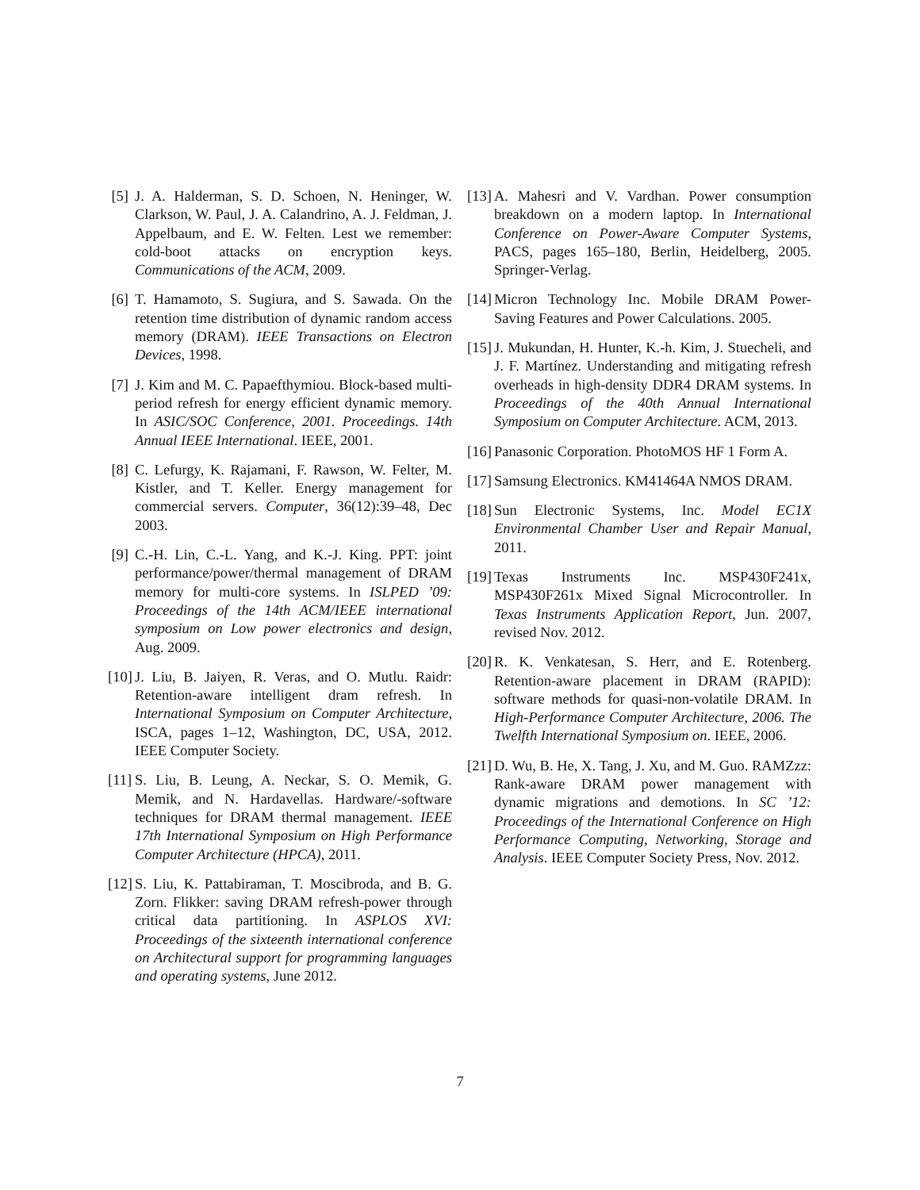[5] J. A. Halderman, S. D. Schoen, N. Heninger, W. Clarkson, W. Paul, J. A. Calandrino, A. J. Feldman, J. Appelbaum, and E. W. Felten. Lest we remember: cold-boot attacks on encryption keys. Communications of the ACM, 2009.
[6] T. Hamamoto, S. Sugiura, and S. Sawada. On the retention time distribution of dynamic random access memory (DRAM). IEEE Transactions on Electron Devices, 1998.
[7] J. Kim and M. C. Papaefthymiou. Block-based multi-period refresh for energy efficient dynamic memory. In ASIC/SOC Conference, 2001. Proceedings. 14th Annual IEEE International. IEEE, 2001.
[8] C. Lefurgy, K. Rajamani, F. Rawson, W. Felter, M. Kistler, and T. Keller. Energy management for commercial servers. Computer, 36(12):39–48, Dec 2003.
[9] C.-H. Lin, C.-L. Yang, and K.-J. King. PPT: joint performance/power/thermal management of DRAM memory for multi-core systems. In ISLPED ’09: Proceedings of the 14th ACM/IEEE international symposium on Low power electronics and design, Aug. 2009.
[10] J. Liu, B. Jaiyen, R. Veras, and O. Mutlu. Raidr: Retention-aware intelligent dram refresh. In International Symposium on Computer Architecture, ISCA, pages 1–12, Washington, DC, USA, 2012. IEEE Computer Society.
[11] S. Liu, B. Leung, A. Neckar, S. O. Memik, G. Memik, and N. Hardavellas. Hardware/-software techniques for DRAM thermal management. IEEE 17th International Symposium on High Performance Computer Architecture (HPCA), 2011.
[12] S. Liu, K. Pattabiraman, T. Moscibroda, and B. G. Zorn. Flikker: saving DRAM refresh-power through critical data partitioning. In ASPLOS XVI: Proceedings of the sixteenth international conference on Architectural support for programming languages and operating systems, June 2012.
[13] A. Mahesri and V. Vardhan. Power consumption breakdown on a modern laptop. In International Conference on Power-Aware Computer Systems, PACS, pages 165–180, Berlin, Heidelberg, 2005. Springer-Verlag.
[14] Micron Technology Inc. Mobile DRAM Power-Saving Features and Power Calculations. 2005.
[15] J. Mukundan, H. Hunter, K.-h. Kim, J. Stuecheli, and J. F. Martínez. Understanding and mitigating refresh overheads in high-density DDR4 DRAM systems. In Proceedings of the 40th Annual International Symposium on Computer Architecture. ACM, 2013.
[16] Panasonic Corporation. PhotoMOS HF 1 Form A.
[17] Samsung Electronics. KM41464A NMOS DRAM.
[18] Sun Electronic Systems, Inc. Model EC1X Environmental Chamber User and Repair Manual, 2011.
[19] Texas Instruments Inc. MSP430F241x, MSP430F261x Mixed Signal Microcontroller. In Texas Instruments Application Report, Jun. 2007, revised Nov. 2012.
[20] R. K. Venkatesan, S. Herr, and E. Rotenberg. Retention-aware placement in DRAM (RAPID): software methods for quasi-non-volatile DRAM. In High-Performance Computer Architecture, 2006. The Twelfth International Symposium on. IEEE, 2006.
[21] D. Wu, B. He, X. Tang, J. Xu, and M. Guo. RAMZzz: Rank-aware DRAM power management with dynamic migrations and demotions. In SC ’12: Proceedings of the International Conference on High Performance Computing, Networking, Storage and Analysis. IEEE Computer Society Press, Nov. 2012.
7